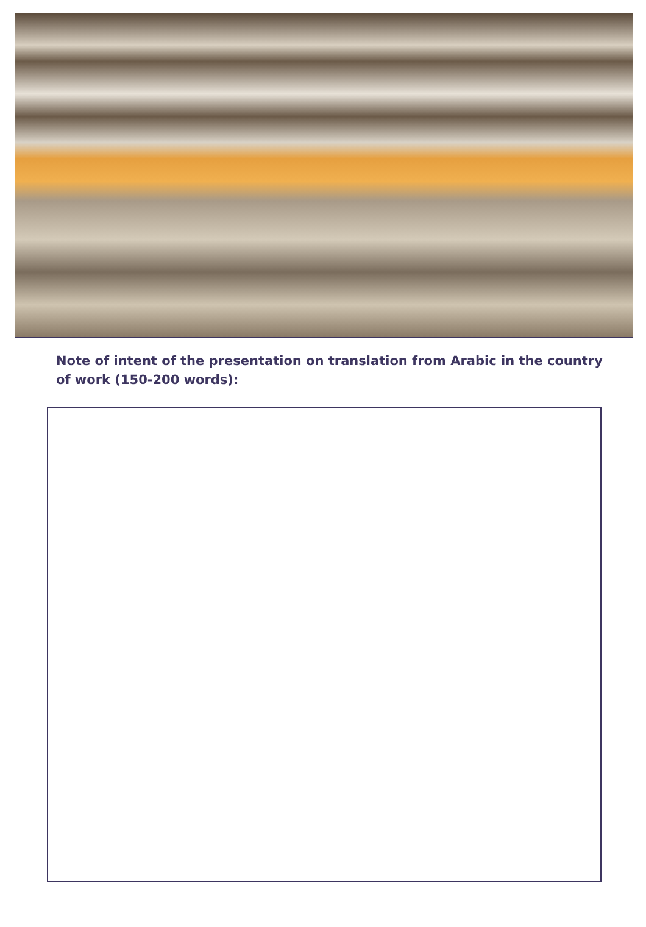Note of intent of the presentation on translation from Arabic in the country of work (150-200 words):